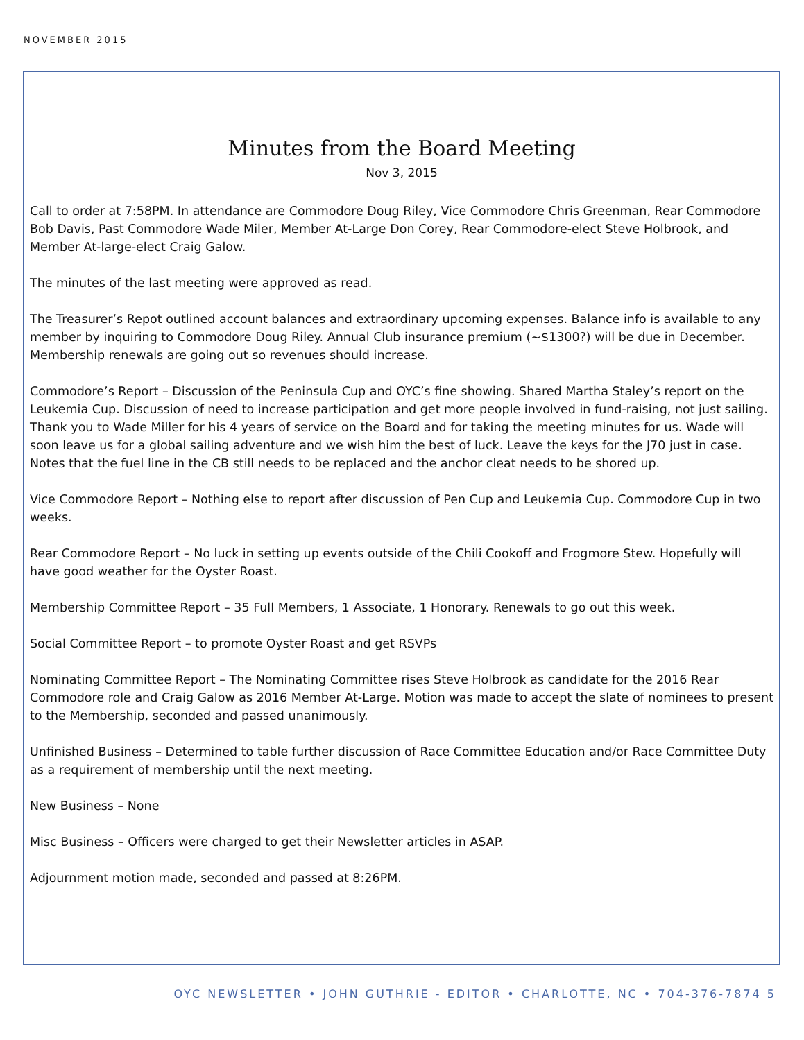NOVEMBER 2015
Minutes from the Board Meeting
Nov 3, 2015
Call to order at 7:58PM. In attendance are Commodore Doug Riley, Vice Commodore Chris Greenman, Rear Commodore Bob Davis, Past Commodore Wade Miler, Member At-Large Don Corey, Rear Commodore-elect Steve Holbrook, and Member At-large-elect Craig Galow.
The minutes of the last meeting were approved as read.
The Treasurer’s Repot outlined account balances and extraordinary upcoming expenses. Balance info is available to any member by inquiring to Commodore Doug Riley. Annual Club insurance premium (~$1300?) will be due in December. Membership renewals are going out so revenues should increase.
Commodore’s Report – Discussion of the Peninsula Cup and OYC’s fine showing. Shared Martha Staley’s report on the Leukemia Cup. Discussion of need to increase participation and get more people involved in fund-raising, not just sailing. Thank you to Wade Miller for his 4 years of service on the Board and for taking the meeting minutes for us. Wade will soon leave us for a global sailing adventure and we wish him the best of luck. Leave the keys for the J70 just in case. Notes that the fuel line in the CB still needs to be replaced and the anchor cleat needs to be shored up.
Vice Commodore Report – Nothing else to report after discussion of Pen Cup and Leukemia Cup. Commodore Cup in two weeks.
Rear Commodore Report – No luck in setting up events outside of the Chili Cookoff and Frogmore Stew. Hopefully will have good weather for the Oyster Roast.
Membership Committee Report – 35 Full Members, 1 Associate, 1 Honorary. Renewals to go out this week.
Social Committee Report – to promote Oyster Roast and get RSVPs
Nominating Committee Report – The Nominating Committee rises Steve Holbrook as candidate for the 2016 Rear Commodore role and Craig Galow as 2016 Member At-Large. Motion was made to accept the slate of nominees to present to the Membership, seconded and passed unanimously.
Unfinished Business – Determined to table further discussion of Race Committee Education and/or Race Committee Duty as a requirement of membership until the next meeting.
New Business – None
Misc Business – Officers were charged to get their Newsletter articles in ASAP.
Adjournment motion made, seconded and passed at 8:26PM.
OYC NEWSLETTER • JOHN GUTHRIE - EDITOR • CHARLOTTE, NC • 704-376-7874 5